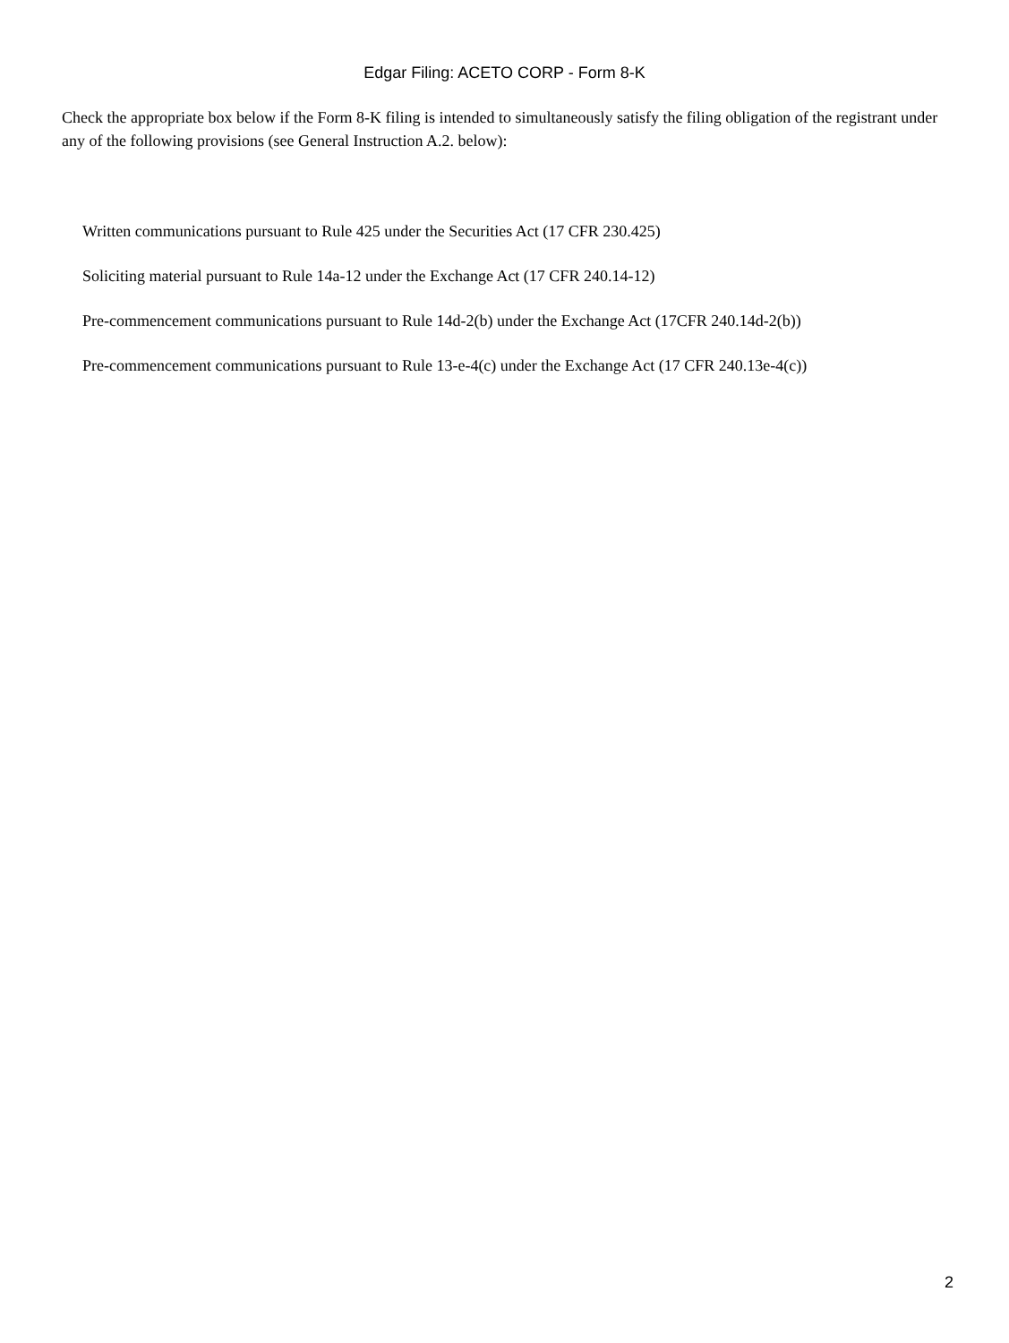Edgar Filing: ACETO CORP - Form 8-K
Check the appropriate box below if the Form 8-K filing is intended to simultaneously satisfy the filing obligation of the registrant under any of the following provisions (see General Instruction A.2. below):
Written communications pursuant to Rule 425 under the Securities Act (17 CFR 230.425)
Soliciting material pursuant to Rule 14a-12 under the Exchange Act (17 CFR 240.14-12)
Pre-commencement communications pursuant to Rule 14d-2(b) under the Exchange Act (17CFR 240.14d-2(b))
Pre-commencement communications pursuant to Rule 13-e-4(c) under the Exchange Act (17 CFR 240.13e-4(c))
2